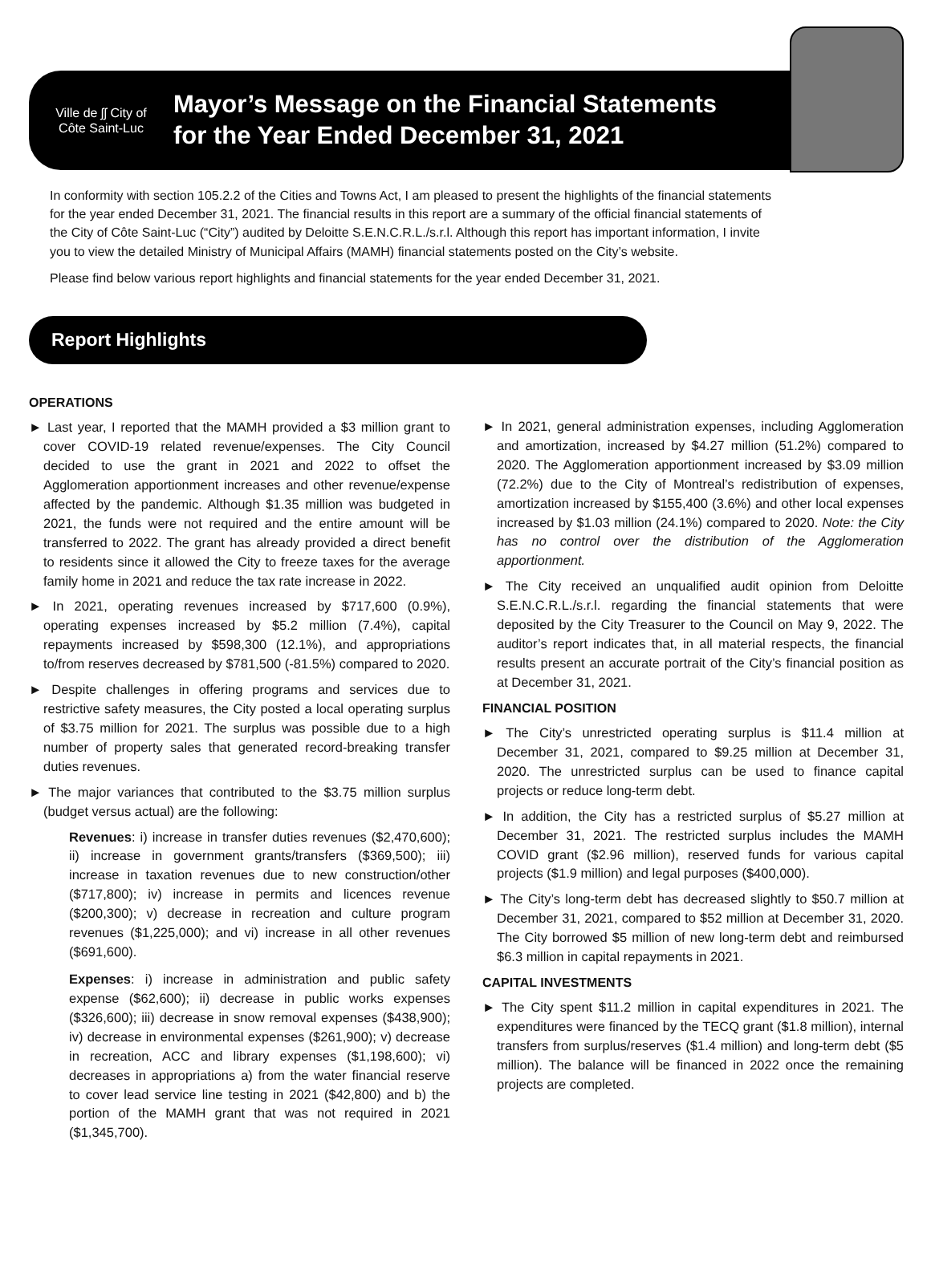Ville de ʃʃ City of
Côte Saint-Luc
Mayor’s Message on the Financial Statements
for the Year Ended December 31, 2021
In conformity with section 105.2.2 of the Cities and Towns Act, I am pleased to present the highlights of the financial statements for the year ended December 31, 2021. The financial results in this report are a summary of the official financial statements of the City of Côte Saint-Luc (“City”) audited by Deloitte S.E.N.C.R.L./s.r.l. Although this report has important information, I invite you to view the detailed Ministry of Municipal Affairs (MAMH) financial statements posted on the City’s website.
Please find below various report highlights and financial statements for the year ended December 31, 2021.
Report Highlights
OPERATIONS
► Last year, I reported that the MAMH provided a $3 million grant to cover COVID-19 related revenue/expenses. The City Council decided to use the grant in 2021 and 2022 to offset the Agglomeration apportionment increases and other revenue/expense affected by the pandemic. Although $1.35 million was budgeted in 2021, the funds were not required and the entire amount will be transferred to 2022. The grant has already provided a direct benefit to residents since it allowed the City to freeze taxes for the average family home in 2021 and reduce the tax rate increase in 2022.
► In 2021, operating revenues increased by $717,600 (0.9%), operating expenses increased by $5.2 million (7.4%), capital repayments increased by $598,300 (12.1%), and appropriations to/from reserves decreased by $781,500 (-81.5%) compared to 2020.
► Despite challenges in offering programs and services due to restrictive safety measures, the City posted a local operating surplus of $3.75 million for 2021. The surplus was possible due to a high number of property sales that generated record-breaking transfer duties revenues.
► The major variances that contributed to the $3.75 million surplus (budget versus actual) are the following:
Revenues: i) increase in transfer duties revenues ($2,470,600); ii) increase in government grants/transfers ($369,500); iii) increase in taxation revenues due to new construction/other ($717,800); iv) increase in permits and licences revenue ($200,300); v) decrease in recreation and culture program revenues ($1,225,000); and vi) increase in all other revenues ($691,600).
Expenses: i) increase in administration and public safety expense ($62,600); ii) decrease in public works expenses ($326,600); iii) decrease in snow removal expenses ($438,900); iv) decrease in environmental expenses ($261,900); v) decrease in recreation, ACC and library expenses ($1,198,600); vi) decreases in appropriations a) from the water financial reserve to cover lead service line testing in 2021 ($42,800) and b) the portion of the MAMH grant that was not required in 2021 ($1,345,700).
► In 2021, general administration expenses, including Agglomeration and amortization, increased by $4.27 million (51.2%) compared to 2020. The Agglomeration apportionment increased by $3.09 million (72.2%) due to the City of Montreal’s redistribution of expenses, amortization increased by $155,400 (3.6%) and other local expenses increased by $1.03 million (24.1%) compared to 2020. Note: the City has no control over the distribution of the Agglomeration apportionment.
► The City received an unqualified audit opinion from Deloitte S.E.N.C.R.L./s.r.l. regarding the financial statements that were deposited by the City Treasurer to the Council on May 9, 2022. The auditor’s report indicates that, in all material respects, the financial results present an accurate portrait of the City’s financial position as at December 31, 2021.
FINANCIAL POSITION
► The City’s unrestricted operating surplus is $11.4 million at December 31, 2021, compared to $9.25 million at December 31, 2020. The unrestricted surplus can be used to finance capital projects or reduce long-term debt.
► In addition, the City has a restricted surplus of $5.27 million at December 31, 2021. The restricted surplus includes the MAMH COVID grant ($2.96 million), reserved funds for various capital projects ($1.9 million) and legal purposes ($400,000).
► The City’s long-term debt has decreased slightly to $50.7 million at December 31, 2021, compared to $52 million at December 31, 2020. The City borrowed $5 million of new long-term debt and reimbursed $6.3 million in capital repayments in 2021.
CAPITAL INVESTMENTS
► The City spent $11.2 million in capital expenditures in 2021. The expenditures were financed by the TECQ grant ($1.8 million), internal transfers from surplus/reserves ($1.4 million) and long-term debt ($5 million). The balance will be financed in 2022 once the remaining projects are completed.